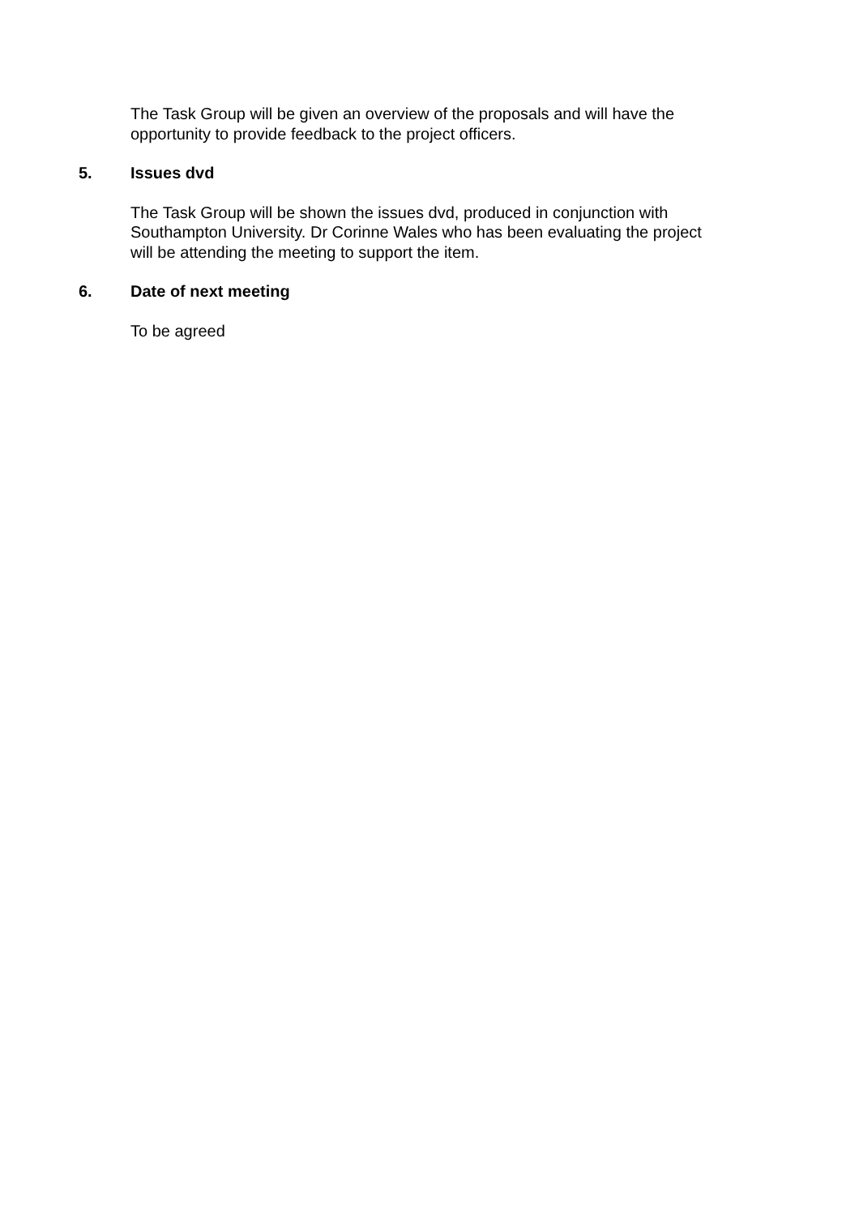The Task Group will be given an overview of the proposals and will have the opportunity to provide feedback to the project officers.
5. Issues dvd
The Task Group will be shown the issues dvd, produced in conjunction with Southampton University. Dr Corinne Wales who has been evaluating the project will be attending the meeting to support the item.
6. Date of next meeting
To be agreed